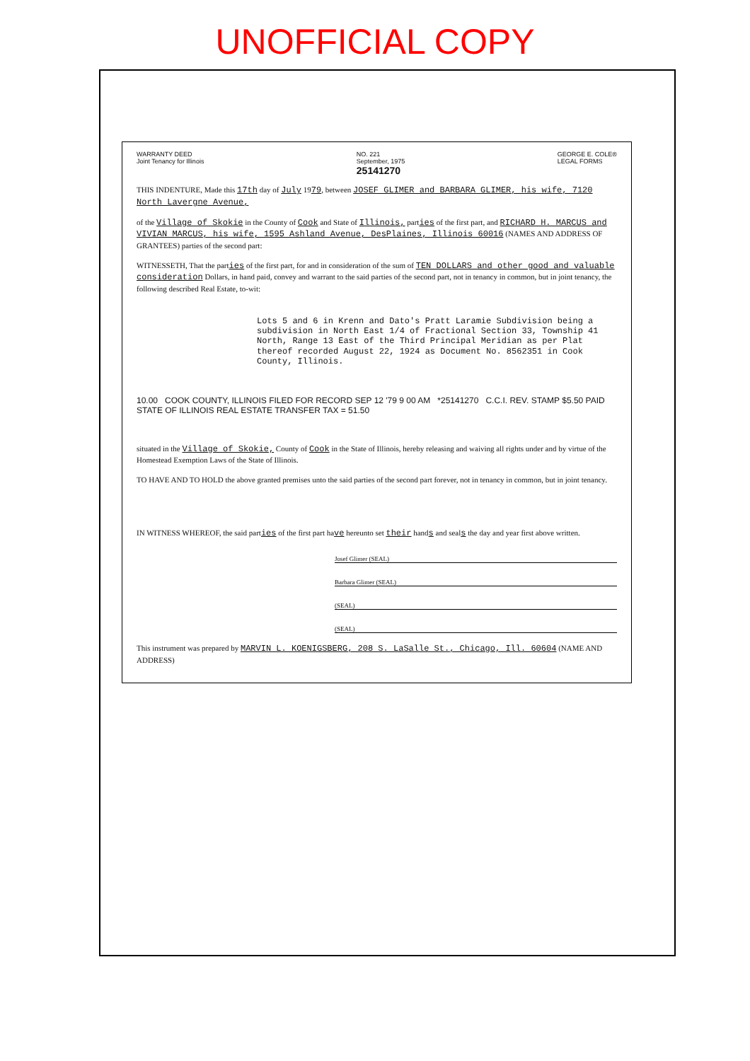UNOFFICIAL COPY
WARRANTY DEED
Joint Tenancy for Illinois
NO. 221
September, 1975
25141270
GEORGE E. COLE®
LEGAL FORMS
THIS INDENTURE, Made this 17th day of July 1979, between JOSEF GLIMER and BARBARA GLIMER, his wife, 7120 North Lavergne Avenue,
of the Village of Skokie in the County of Cook and State of Illinois, parties of the first part, and RICHARD H. MARCUS and VIVIAN MARCUS, his wife, 1595 Ashland Avenue, DesPlaines, Illinois 60016 (NAMES AND ADDRESS OF GRANTEES) parties of the second part:
WITNESSETH, That the parties of the first part, for and in consideration of the sum of TEN DOLLARS and other good and valuable consideration Dollars, in hand paid, convey and warrant to the said parties of the second part, not in tenancy in common, but in joint tenancy, the following described Real Estate, to-wit:
Lots 5 and 6 in Krenn and Dato's Pratt Laramie Subdivision being a subdivision in North East 1/4 of Fractional Section 33, Township 41 North, Range 13 East of the Third Principal Meridian as per Plat thereof recorded August 22, 1924 as Document No. 8562351 in Cook County, Illinois.
10.00 COOK COUNTY, ILLINOIS FILED FOR RECORD SEP 12 '79 9 00 AM *25141270 C.C.I. REV. STAMP $5.50 PAID STATE OF ILLINOIS REAL ESTATE TRANSFER TAX = 51.50
situated in the Village of Skokie, County of Cook in the State of Illinois, hereby releasing and waiving all rights under and by virtue of the Homestead Exemption Laws of the State of Illinois.
TO HAVE AND TO HOLD the above granted premises unto the said parties of the second part forever, not in tenancy in common, but in joint tenancy.
IN WITNESS WHEREOF, the said parties of the first part have hereunto set their hands and seals the day and year first above written.
Josef Glimer (SEAL)
Barbara Glimer (SEAL)
(SEAL)
(SEAL)
This instrument was prepared by MARVIN L. KOENIGSBERG, 208 S. LaSalle St., Chicago, Ill. 60604 (NAME AND ADDRESS)